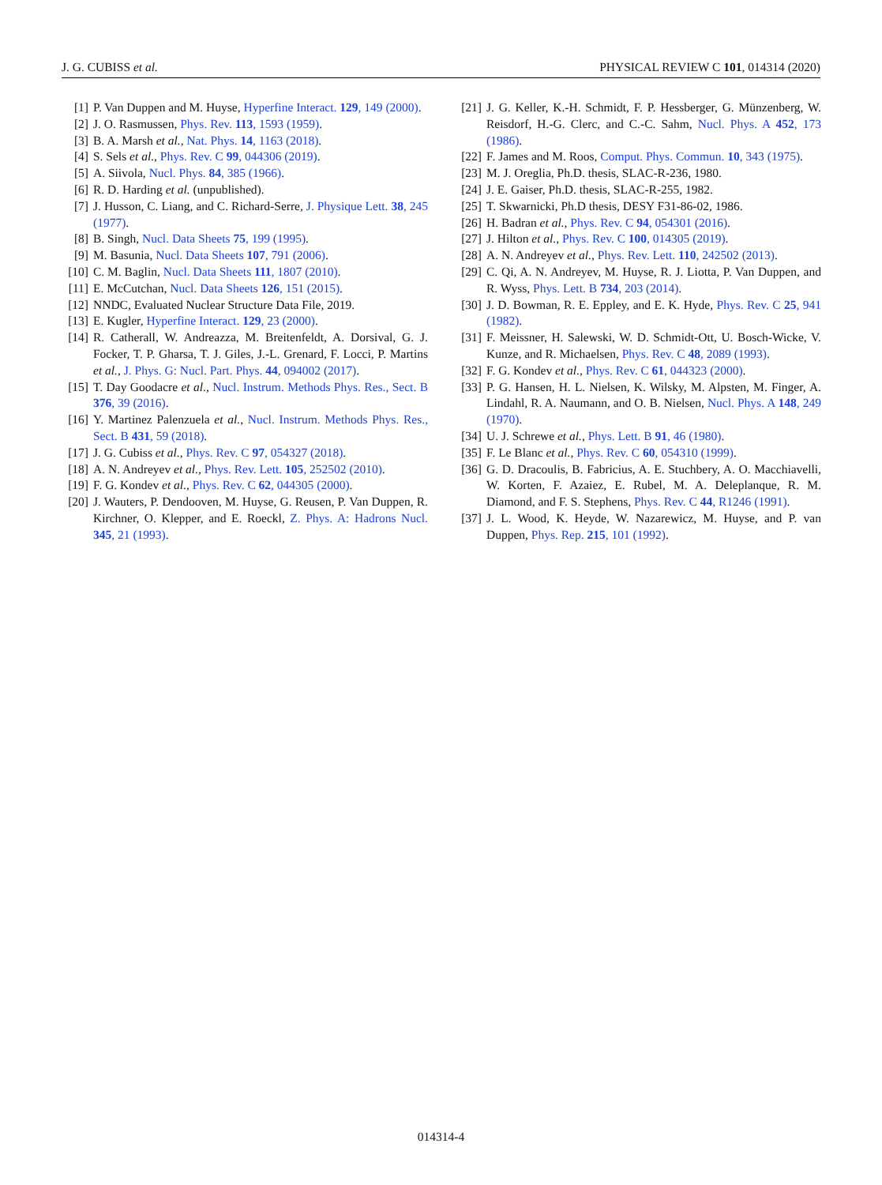J. G. CUBISS et al. PHYSICAL REVIEW C 101, 014314 (2020)
[1] P. Van Duppen and M. Huyse, Hyperfine Interact. 129, 149 (2000).
[2] J. O. Rasmussen, Phys. Rev. 113, 1593 (1959).
[3] B. A. Marsh et al., Nat. Phys. 14, 1163 (2018).
[4] S. Sels et al., Phys. Rev. C 99, 044306 (2019).
[5] A. Siivola, Nucl. Phys. 84, 385 (1966).
[6] R. D. Harding et al. (unpublished).
[7] J. Husson, C. Liang, and C. Richard-Serre, J. Physique Lett. 38, 245 (1977).
[8] B. Singh, Nucl. Data Sheets 75, 199 (1995).
[9] M. Basunia, Nucl. Data Sheets 107, 791 (2006).
[10] C. M. Baglin, Nucl. Data Sheets 111, 1807 (2010).
[11] E. McCutchan, Nucl. Data Sheets 126, 151 (2015).
[12] NNDC, Evaluated Nuclear Structure Data File, 2019.
[13] E. Kugler, Hyperfine Interact. 129, 23 (2000).
[14] R. Catherall, W. Andreazza, M. Breitenfeldt, A. Dorsival, G. J. Focker, T. P. Gharsa, T. J. Giles, J.-L. Grenard, F. Locci, P. Martins et al., J. Phys. G: Nucl. Part. Phys. 44, 094002 (2017).
[15] T. Day Goodacre et al., Nucl. Instrum. Methods Phys. Res., Sect. B 376, 39 (2016).
[16] Y. Martinez Palenzuela et al., Nucl. Instrum. Methods Phys. Res., Sect. B 431, 59 (2018).
[17] J. G. Cubiss et al., Phys. Rev. C 97, 054327 (2018).
[18] A. N. Andreyev et al., Phys. Rev. Lett. 105, 252502 (2010).
[19] F. G. Kondev et al., Phys. Rev. C 62, 044305 (2000).
[20] J. Wauters, P. Dendooven, M. Huyse, G. Reusen, P. Van Duppen, R. Kirchner, O. Klepper, and E. Roeckl, Z. Phys. A: Hadrons Nucl. 345, 21 (1993).
[21] J. G. Keller, K.-H. Schmidt, F. P. Hessberger, G. Münzenberg, W. Reisdorf, H.-G. Clerc, and C.-C. Sahm, Nucl. Phys. A 452, 173 (1986).
[22] F. James and M. Roos, Comput. Phys. Commun. 10, 343 (1975).
[23] M. J. Oreglia, Ph.D. thesis, SLAC-R-236, 1980.
[24] J. E. Gaiser, Ph.D. thesis, SLAC-R-255, 1982.
[25] T. Skwarnicki, Ph.D thesis, DESY F31-86-02, 1986.
[26] H. Badran et al., Phys. Rev. C 94, 054301 (2016).
[27] J. Hilton et al., Phys. Rev. C 100, 014305 (2019).
[28] A. N. Andreyev et al., Phys. Rev. Lett. 110, 242502 (2013).
[29] C. Qi, A. N. Andreyev, M. Huyse, R. J. Liotta, P. Van Duppen, and R. Wyss, Phys. Lett. B 734, 203 (2014).
[30] J. D. Bowman, R. E. Eppley, and E. K. Hyde, Phys. Rev. C 25, 941 (1982).
[31] F. Meissner, H. Salewski, W. D. Schmidt-Ott, U. Bosch-Wicke, V. Kunze, and R. Michaelsen, Phys. Rev. C 48, 2089 (1993).
[32] F. G. Kondev et al., Phys. Rev. C 61, 044323 (2000).
[33] P. G. Hansen, H. L. Nielsen, K. Wilsky, M. Alpsten, M. Finger, A. Lindahl, R. A. Naumann, and O. B. Nielsen, Nucl. Phys. A 148, 249 (1970).
[34] U. J. Schrewe et al., Phys. Lett. B 91, 46 (1980).
[35] F. Le Blanc et al., Phys. Rev. C 60, 054310 (1999).
[36] G. D. Dracoulis, B. Fabricius, A. E. Stuchbery, A. O. Macchiavelli, W. Korten, F. Azaiez, E. Rubel, M. A. Deleplanque, R. M. Diamond, and F. S. Stephens, Phys. Rev. C 44, R1246 (1991).
[37] J. L. Wood, K. Heyde, W. Nazarewicz, M. Huyse, and P. van Duppen, Phys. Rep. 215, 101 (1992).
014314-4